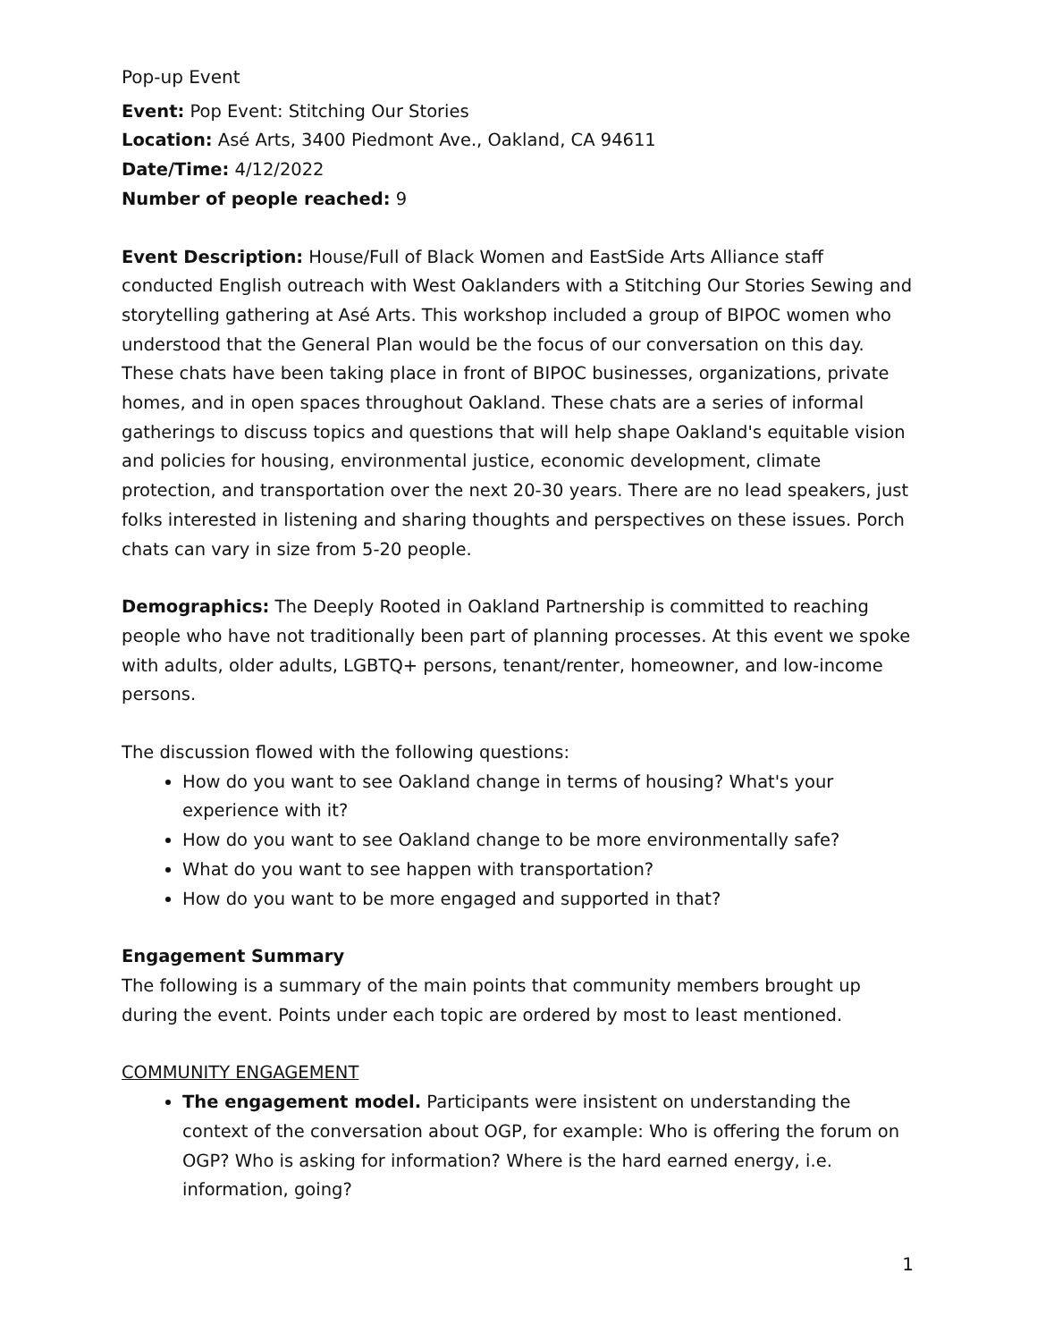Pop-up Event
Event: Pop Event: Stitching Our Stories
Location: Asé Arts, 3400 Piedmont Ave., Oakland, CA 94611
Date/Time: 4/12/2022
Number of people reached: 9
Event Description: House/Full of Black Women and EastSide Arts Alliance staff conducted English outreach with West Oaklanders with a Stitching Our Stories Sewing and storytelling gathering at Asé Arts. This workshop included a group of BIPOC women who understood that the General Plan would be the focus of our conversation on this day. These chats have been taking place in front of BIPOC businesses, organizations, private homes, and in open spaces throughout Oakland. These chats are a series of informal gatherings to discuss topics and questions that will help shape Oakland's equitable vision and policies for housing, environmental justice, economic development, climate protection, and transportation over the next 20-30 years. There are no lead speakers, just folks interested in listening and sharing thoughts and perspectives on these issues. Porch chats can vary in size from 5-20 people.
Demographics: The Deeply Rooted in Oakland Partnership is committed to reaching people who have not traditionally been part of planning processes. At this event we spoke with adults, older adults, LGBTQ+ persons, tenant/renter, homeowner, and low-income persons.
The discussion flowed with the following questions:
How do you want to see Oakland change in terms of housing? What's your experience with it?
How do you want to see Oakland change to be more environmentally safe?
What do you want to see happen with transportation?
How do you want to be more engaged and supported in that?
Engagement Summary
The following is a summary of the main points that community members brought up during the event. Points under each topic are ordered by most to least mentioned.
COMMUNITY ENGAGEMENT
The engagement model. Participants were insistent on understanding the context of the conversation about OGP, for example: Who is offering the forum on OGP? Who is asking for information? Where is the hard earned energy, i.e. information, going?
1